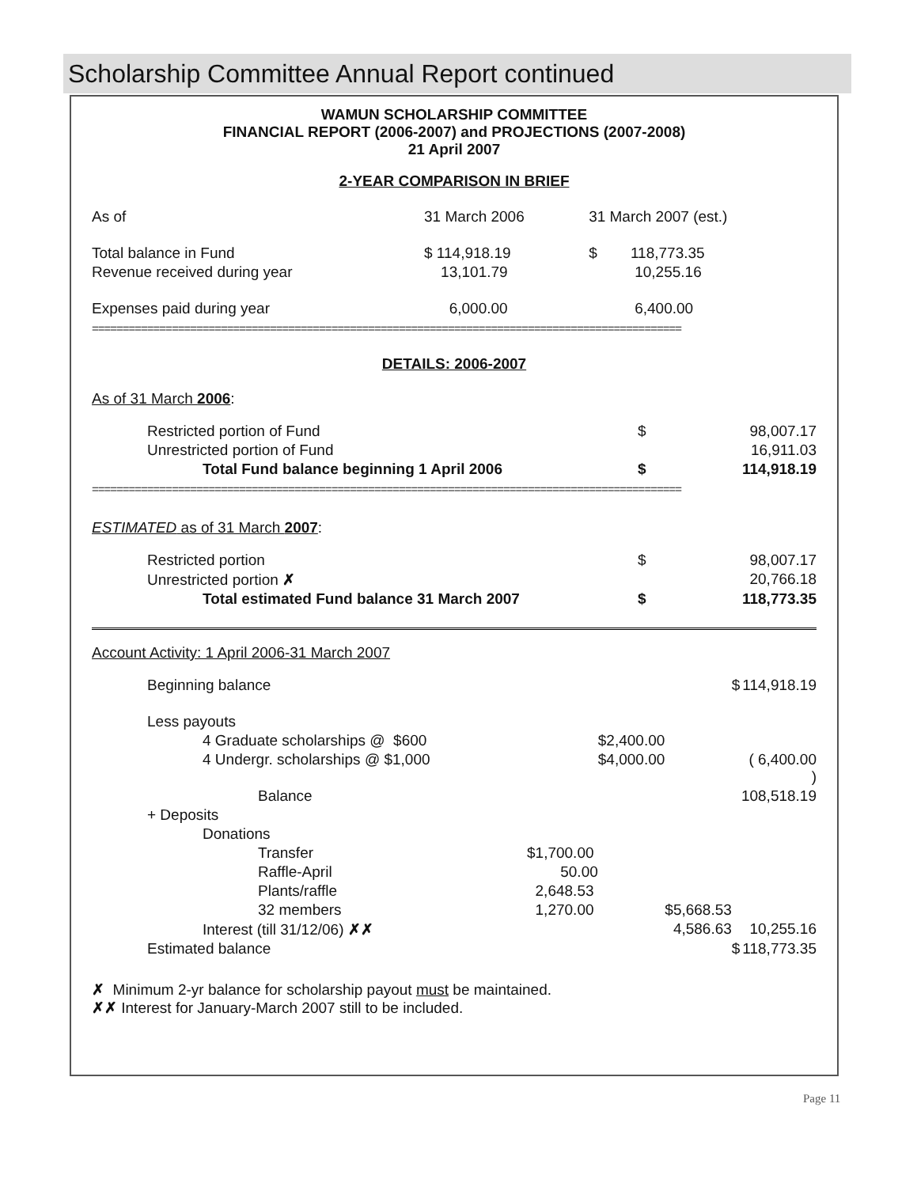Scholarship Committee Annual Report continued
WAMUN SCHOLARSHIP COMMITTEE
FINANCIAL REPORT (2006-2007) and PROJECTIONS (2007-2008)
21 April 2007
2-YEAR COMPARISON IN BRIEF
| As of | 31 March 2006 | 31 March 2007 (est.) |
| Total balance in Fund | $ 114,918.19 | $ 118,773.35 |
| Revenue received during year | 13,101.79 | 10,255.16 |
| Expenses paid during year | 6,000.00 | 6,400.00 |
================================================================================================
DETAILS: 2006-2007
As of 31 March 2006:
| Restricted portion of Fund | $ | 98,007.17 |
| Unrestricted portion of Fund | | 16,911.03 |
| Total Fund balance beginning 1 April 2006 | $ | 114,918.19 |
================================================================================================
ESTIMATED as of 31 March 2007:
| Restricted portion | $ | 98,007.17 |
| Unrestricted portion ✗ | | 20,766.18 |
| Total estimated Fund balance 31 March 2007 | $ | 118,773.35 |
Account Activity: 1 April 2006-31 March 2007
| Beginning balance | | | | $ | 114,918.19 |
| Less payouts | | | | | |
| 4 Graduate scholarships @ $600 | | $2,400.00 | | | |
| 4 Undergr. scholarships @ $1,000 | | $4,000.00 | | | ( 6,400.00 ) |
| Balance | | | | | 108,518.19 |
| + Deposits | | | | | |
| Donations | | | | | |
| Transfer | $1,700.00 | | | | |
| Raffle-April | 50.00 | | | | |
| Plants/raffle | 2,648.53 | | | | |
| 32 members | 1,270.00 | | $5,668.53 | | |
| Interest (till 31/12/06) ✗✗ | | | 4,586.63 | | 10,255.16 |
| Estimated balance | | | | $ | 118,773.35 |
✗ Minimum 2-yr balance for scholarship payout must be maintained.
✗✗ Interest for January-March 2007 still to be included.
Page 11